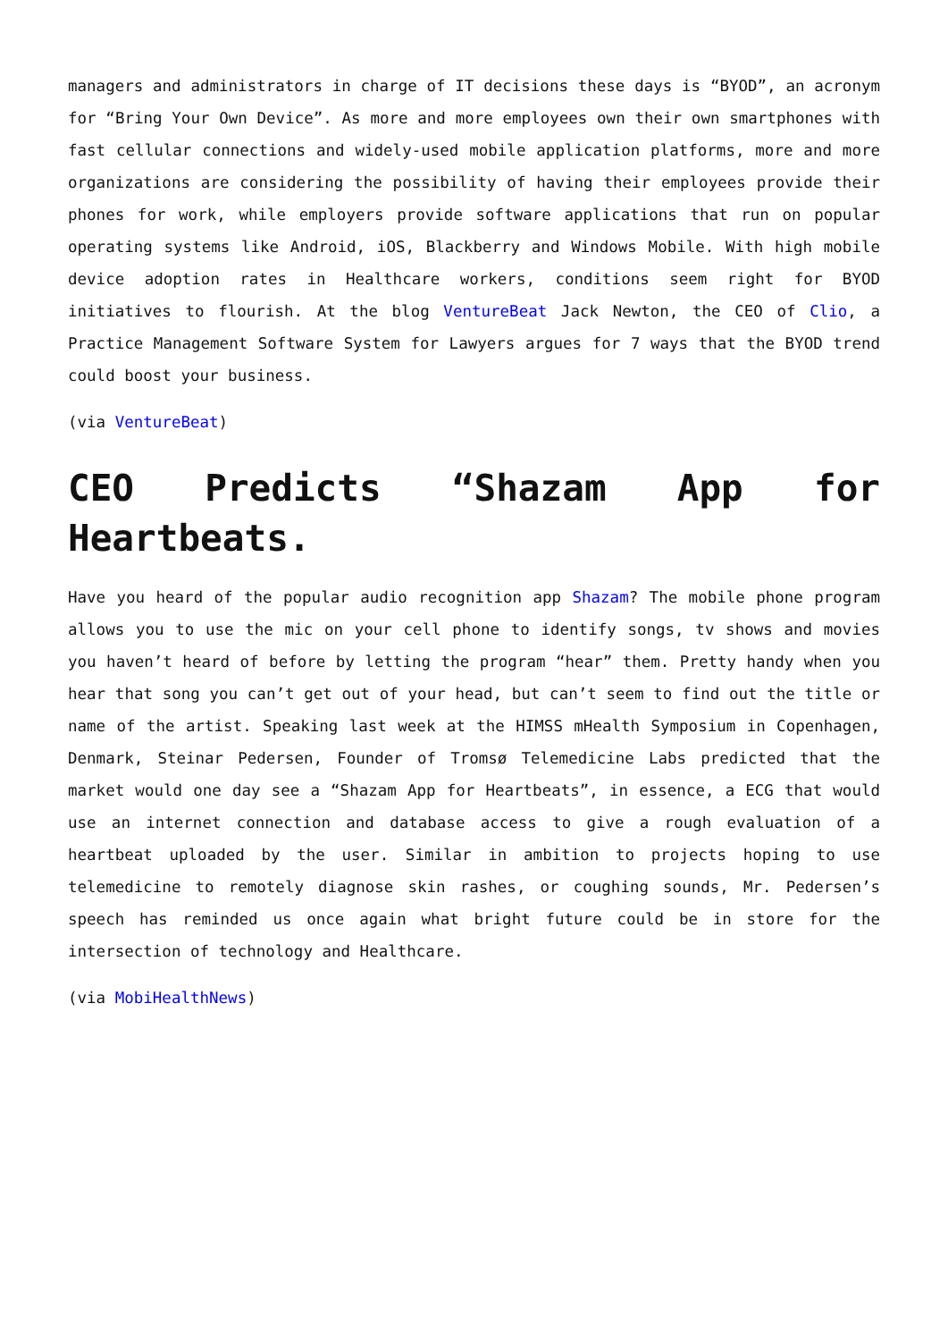managers and administrators in charge of IT decisions these days is “BYOD”, an acronym for “Bring Your Own Device”. As more and more employees own their own smartphones with fast cellular connections and widely-used mobile application platforms, more and more organizations are considering the possibility of having their employees provide their phones for work, while employers provide software applications that run on popular operating systems like Android, iOS, Blackberry and Windows Mobile. With high mobile device adoption rates in Healthcare workers, conditions seem right for BYOD initiatives to flourish. At the blog VentureBeat Jack Newton, the CEO of Clio, a Practice Management Software System for Lawyers argues for 7 ways that the BYOD trend could boost your business.
(via VentureBeat)
CEO Predicts “Shazam App for Heartbeats.
Have you heard of the popular audio recognition app Shazam? The mobile phone program allows you to use the mic on your cell phone to identify songs, tv shows and movies you haven’t heard of before by letting the program “hear” them. Pretty handy when you hear that song you can’t get out of your head, but can’t seem to find out the title or name of the artist. Speaking last week at the HIMSS mHealth Symposium in Copenhagen, Denmark, Steinar Pedersen, Founder of Tromsø Telemedicine Labs predicted that the market would one day see a “Shazam App for Heartbeats”, in essence, a ECG that would use an internet connection and database access to give a rough evaluation of a heartbeat uploaded by the user. Similar in ambition to projects hoping to use telemedicine to remotely diagnose skin rashes, or coughing sounds, Mr. Pedersen’s speech has reminded us once again what bright future could be in store for the intersection of technology and Healthcare.
(via MobiHealthNews)